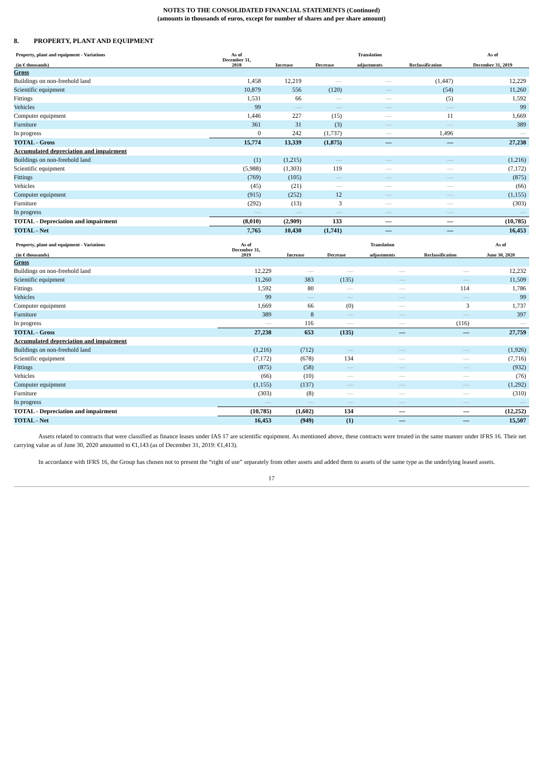NOTES TO THE CONSOLIDATED FINANCIAL STATEMENTS (Continued)
(amounts in thousands of euros, except for number of shares and per share amount)
8. PROPERTY, PLANT AND EQUIPMENT
| Property, plant and equipment - Variations | As of | | | Translation | | As of |
| --- | --- | --- | --- | --- | --- | --- |
| (in € thousands) | December 31, 2018 | Increase | Decrease | adjustments | Reclassification | December 31, 2019 |
| Gross | | | | | | |
| Buildings on non-freehold land | 1,458 | 12,219 | — | — | (1,447) | 12,229 |
| Scientific equipment | 10,879 | 556 | (120) | — | (54) | 11,260 |
| Fittings | 1,531 | 66 | — | — | (5) | 1,592 |
| Vehicles | 99 | — | — | — | — | 99 |
| Computer equipment | 1,446 | 227 | (15) | — | 11 | 1,669 |
| Furniture | 361 | 31 | (3) | — | — | 389 |
| In progress | 0 | 242 | (1,737) | — | 1,496 | — |
| TOTAL - Gross | 15,774 | 13,339 | (1,875) | — | — | 27,238 |
| Accumulated depreciation and impairment | | | | | | |
| Buildings on non-freehold land | (1) | (1,215) | — | — | — | (1,216) |
| Scientific equipment | (5,988) | (1,303) | 119 | — | — | (7,172) |
| Fittings | (769) | (105) | — | — | — | (875) |
| Vehicles | (45) | (21) | — | — | — | (66) |
| Computer equipment | (915) | (252) | 12 | — | — | (1,155) |
| Furniture | (292) | (13) | 3 | — | — | (303) |
| In progress | — | — | — | — | — | — |
| TOTAL - Depreciation and impairment | (8,010) | (2,909) | 133 | — | — | (10,785) |
| TOTAL - Net | 7,765 | 10,430 | (1,741) | — | — | 16,453 |
| Property, plant and equipment - Variations | As of | | | Translation | | As of |
| --- | --- | --- | --- | --- | --- | --- |
| (in € thousands) | December 31, 2019 | Increase | Decrease | adjustments | Reclassification | June 30, 2020 |
| Gross | | | | | | |
| Buildings on non-freehold land | 12,229 | — | — | — | — | 12,232 |
| Scientific equipment | 11,260 | 383 | (135) | — | — | 11,509 |
| Fittings | 1,592 | 80 | — | — | 114 | 1,786 |
| Vehicles | 99 | — | — | — | — | 99 |
| Computer equipment | 1,669 | 66 | (0) | — | 3 | 1,737 |
| Furniture | 389 | 8 | — | — | — | 397 |
| In progress | — | 116 | — | — | (116) | — |
| TOTAL - Gross | 27,238 | 653 | (135) | — | — | 27,759 |
| Accumulated depreciation and impairment | | | | | | |
| Buildings on non-freehold land | (1,216) | (712) | — | — | — | (1,926) |
| Scientific equipment | (7,172) | (678) | 134 | — | — | (7,716) |
| Fittings | (875) | (58) | — | — | — | (932) |
| Vehicles | (66) | (10) | — | — | — | (76) |
| Computer equipment | (1,155) | (137) | — | — | — | (1,292) |
| Furniture | (303) | (8) | — | — | — | (310) |
| In progress | — | — | — | — | — | — |
| TOTAL - Depreciation and impairment | (10,785) | (1,602) | 134 | — | — | (12,252) |
| TOTAL - Net | 16,453 | (949) | (1) | — | — | 15,507 |
Assets related to contracts that were classified as finance leases under IAS 17 are scientific equipment. As mentioned above, these contracts were treated in the same manner under IFRS 16. Their net carrying value as of June 30, 2020 amounted to €1,143 (as of December 31, 2019: €1,413).
In accordance with IFRS 16, the Group has chosen not to present the “right of use” separately from other assets and added them to assets of the same type as the underlying leased assets.
17